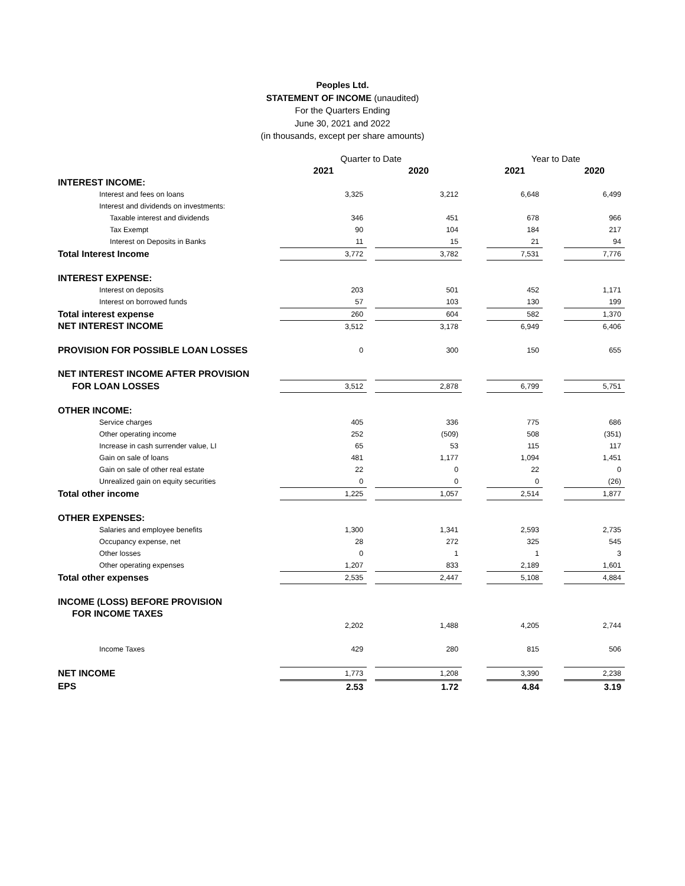Peoples Ltd.
STATEMENT OF INCOME (unaudited)
For the Quarters Ending
June 30, 2021 and 2022
(in thousands, except per share amounts)
| | Quarter to Date | | | | Year to Date | | |
| --- | --- | --- | --- | --- | --- | --- | --- |
| | 2021 | | 2020 | | 2021 | | 2020 |
| INTEREST INCOME: | | | | | | | |
| Interest and fees on loans | 3,325 | | 3,212 | | 6,648 | | 6,499 |
| Interest and dividends on investments: | | | | | | | |
| Taxable interest and dividends | 346 | | 451 | | 678 | | 966 |
| Tax Exempt | 90 | | 104 | | 184 | | 217 |
| Interest on Deposits in Banks | 11 | | 15 | | 21 | | 94 |
| Total Interest Income | 3,772 | | 3,782 | | 7,531 | | 7,776 |
| INTEREST EXPENSE: | | | | | | | |
| Interest on deposits | 203 | | 501 | | 452 | | 1,171 |
| Interest on borrowed funds | 57 | | 103 | | 130 | | 199 |
| Total interest expense | 260 | | 604 | | 582 | | 1,370 |
| NET INTEREST INCOME | 3,512 | | 3,178 | | 6,949 | | 6,406 |
| PROVISION FOR POSSIBLE LOAN LOSSES | 0 | | 300 | | 150 | | 655 |
| NET INTEREST INCOME AFTER PROVISION | | | | | | | |
| FOR LOAN LOSSES | 3,512 | | 2,878 | | 6,799 | | 5,751 |
| OTHER INCOME: | | | | | | | |
| Service charges | 405 | | 336 | | 775 | | 686 |
| Other operating income | 252 | | (509) | | 508 | | (351) |
| Increase in cash surrender value, LI | 65 | | 53 | | 115 | | 117 |
| Gain on sale of loans | 481 | | 1,177 | | 1,094 | | 1,451 |
| Gain on sale of other real estate | 22 | | 0 | | 22 | | 0 |
| Unrealized gain on equity securities | 0 | | 0 | | 0 | | (26) |
| Total other income | 1,225 | | 1,057 | | 2,514 | | 1,877 |
| OTHER EXPENSES: | | | | | | | |
| Salaries and employee benefits | 1,300 | | 1,341 | | 2,593 | | 2,735 |
| Occupancy expense, net | 28 | | 272 | | 325 | | 545 |
| Other losses | 0 | | 1 | | 1 | | 3 |
| Other operating expenses | 1,207 | | 833 | | 2,189 | | 1,601 |
| Total other expenses | 2,535 | | 2,447 | | 5,108 | | 4,884 |
| INCOME (LOSS) BEFORE PROVISION | | | | | | | |
| FOR INCOME TAXES | | | | | | | |
| | 2,202 | | 1,488 | | 4,205 | | 2,744 |
| Income Taxes | 429 | | 280 | | 815 | | 506 |
| NET INCOME | 1,773 | | 1,208 | | 3,390 | | 2,238 |
| EPS | 2.53 | | 1.72 | | 4.84 | | 3.19 |